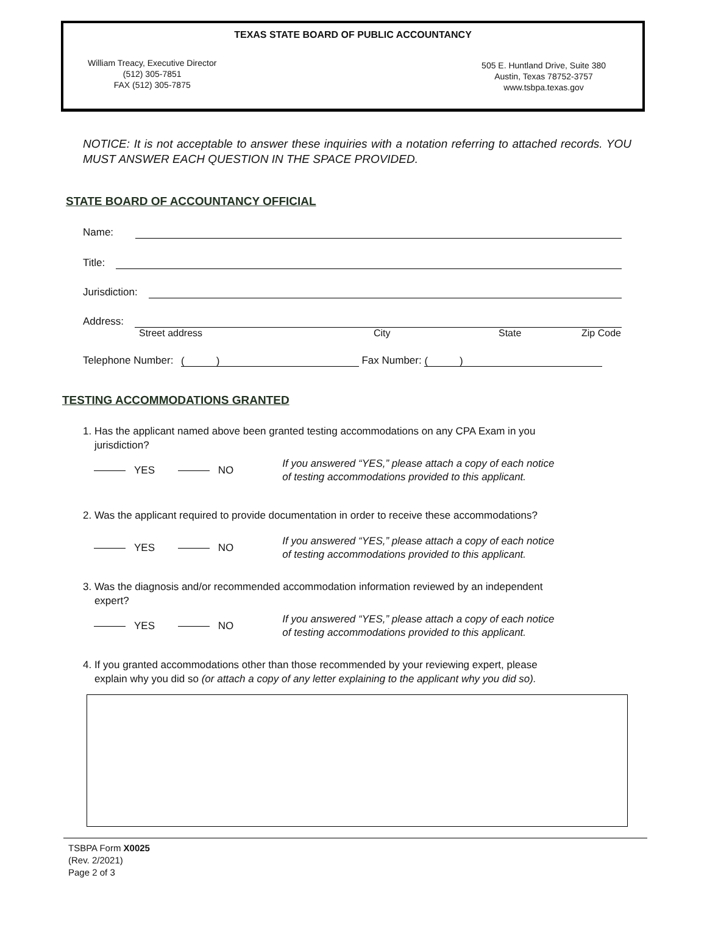TEXAS STATE BOARD OF PUBLIC ACCOUNTANCY
William Treacy, Executive Director
(512) 305-7851
FAX (512) 305-7875
505 E. Huntland Drive, Suite 380
Austin, Texas 78752-3757
www.tsbpa.texas.gov
NOTICE: It is not acceptable to answer these inquiries with a notation referring to attached records. YOU MUST ANSWER EACH QUESTION IN THE SPACE PROVIDED.
STATE BOARD OF ACCOUNTANCY OFFICIAL
Name:
Title:
Jurisdiction:
Address:
Street address City State Zip Code
Telephone Number: ( ) Fax Number: ( )
TESTING ACCOMMODATIONS GRANTED
1. Has the applicant named above been granted testing accommodations on any CPA Exam in you
jurisdiction?
YES NO
If you answered “YES,” please attach a copy of each notice
of testing accommodations provided to this applicant.
2. Was the applicant required to provide documentation in order to receive these accommodations?
YES NO
If you answered “YES,” please attach a copy of each notice
of testing accommodations provided to this applicant.
3. Was the diagnosis and/or recommended accommodation information reviewed by an independent
expert?
YES NO
If you answered “YES,” please attach a copy of each notice
of testing accommodations provided to this applicant.
4. If you granted accommodations other than those recommended by your reviewing expert, please
explain why you did so (or attach a copy of any letter explaining to the applicant why you did so).
TSBPA Form X0025
(Rev. 2/2021)
Page 2 of 3